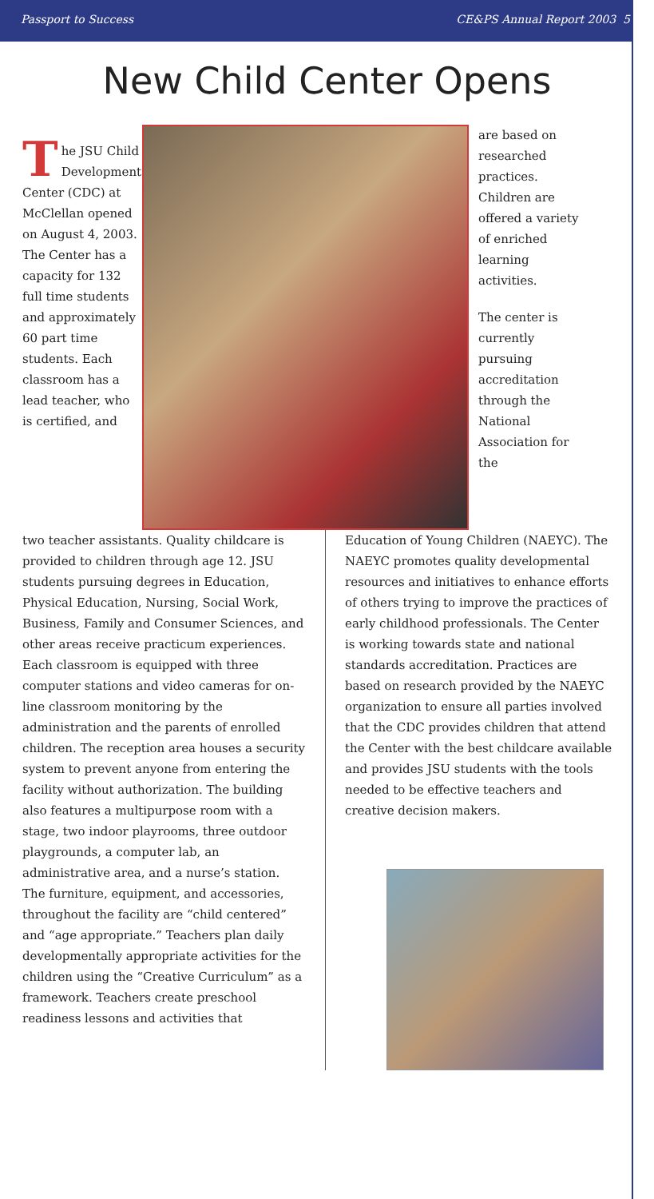Passport to Success CE&PS Annual Report 2003 5
New Child Center Opens
The JSU Child Development Center (CDC) at McClellan opened on August 4, 2003. The Center has a capacity for 132 full time students and approximately 60 part time students. Each classroom has a lead teacher, who is certified, and
are based on researched practices. Children are offered a variety of enriched learning activities.
The center is currently pursuing accreditation through the National Association for the
two teacher assistants. Quality childcare is provided to children through age 12. JSU students pursuing degrees in Education, Physical Education, Nursing, Social Work, Business, Family and Consumer Sciences, and other areas receive practicum experiences. Each classroom is equipped with three computer stations and video cameras for on-line classroom monitoring by the administration and the parents of enrolled children. The reception area houses a security system to prevent anyone from entering the facility without authorization. The building also features a multipurpose room with a stage, two indoor playrooms, three outdoor playgrounds, a computer lab, an administrative area, and a nurse’s station. The furniture, equipment, and accessories, throughout the facility are “child centered” and “age appropriate.” Teachers plan daily developmentally appropriate activities for the children using the “Creative Curriculum” as a framework. Teachers create preschool readiness lessons and activities that
Education of Young Children (NAEYC). The NAEYC promotes quality developmental resources and initiatives to enhance efforts of others trying to improve the practices of early childhood professionals. The Center is working towards state and national standards accreditation. Practices are based on research provided by the NAEYC organization to ensure all parties involved that the CDC provides children that attend the Center with the best childcare available and provides JSU students with the tools needed to be effective teachers and creative decision makers.